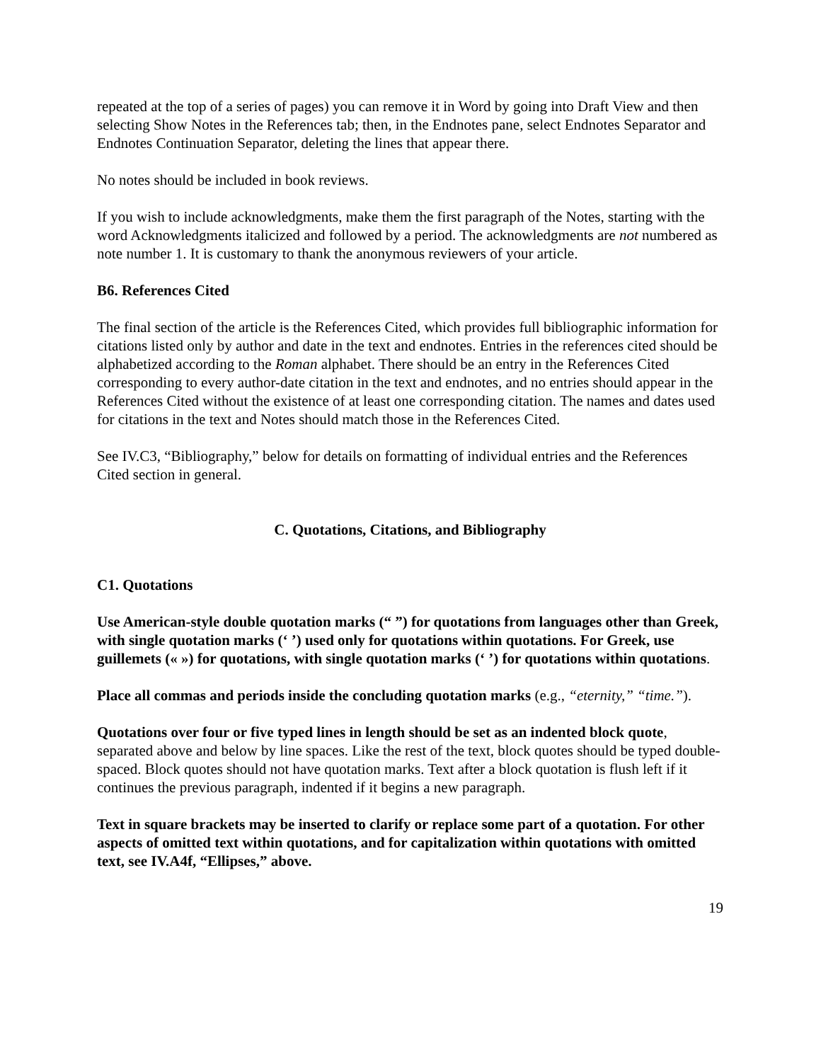repeated at the top of a series of pages) you can remove it in Word by going into Draft View and then selecting Show Notes in the References tab; then, in the Endnotes pane, select Endnotes Separator and Endnotes Continuation Separator, deleting the lines that appear there.
No notes should be included in book reviews.
If you wish to include acknowledgments, make them the first paragraph of the Notes, starting with the word Acknowledgments italicized and followed by a period. The acknowledgments are not numbered as note number 1. It is customary to thank the anonymous reviewers of your article.
B6. References Cited
The final section of the article is the References Cited, which provides full bibliographic information for citations listed only by author and date in the text and endnotes. Entries in the references cited should be alphabetized according to the Roman alphabet. There should be an entry in the References Cited corresponding to every author-date citation in the text and endnotes, and no entries should appear in the References Cited without the existence of at least one corresponding citation. The names and dates used for citations in the text and Notes should match those in the References Cited.
See IV.C3, “Bibliography,” below for details on formatting of individual entries and the References Cited section in general.
C. Quotations, Citations, and Bibliography
C1. Quotations
Use American-style double quotation marks (“ ”) for quotations from languages other than Greek, with single quotation marks (‘ ’) used only for quotations within quotations. For Greek, use guillemets (« ») for quotations, with single quotation marks (‘ ’) for quotations within quotations.
Place all commas and periods inside the concluding quotation marks (e.g., “eternity,” “time.”).
Quotations over four or five typed lines in length should be set as an indented block quote, separated above and below by line spaces. Like the rest of the text, block quotes should be typed double-spaced. Block quotes should not have quotation marks. Text after a block quotation is flush left if it continues the previous paragraph, indented if it begins a new paragraph.
Text in square brackets may be inserted to clarify or replace some part of a quotation. For other aspects of omitted text within quotations, and for capitalization within quotations with omitted text, see IV.A4f, “Ellipses,” above.
19